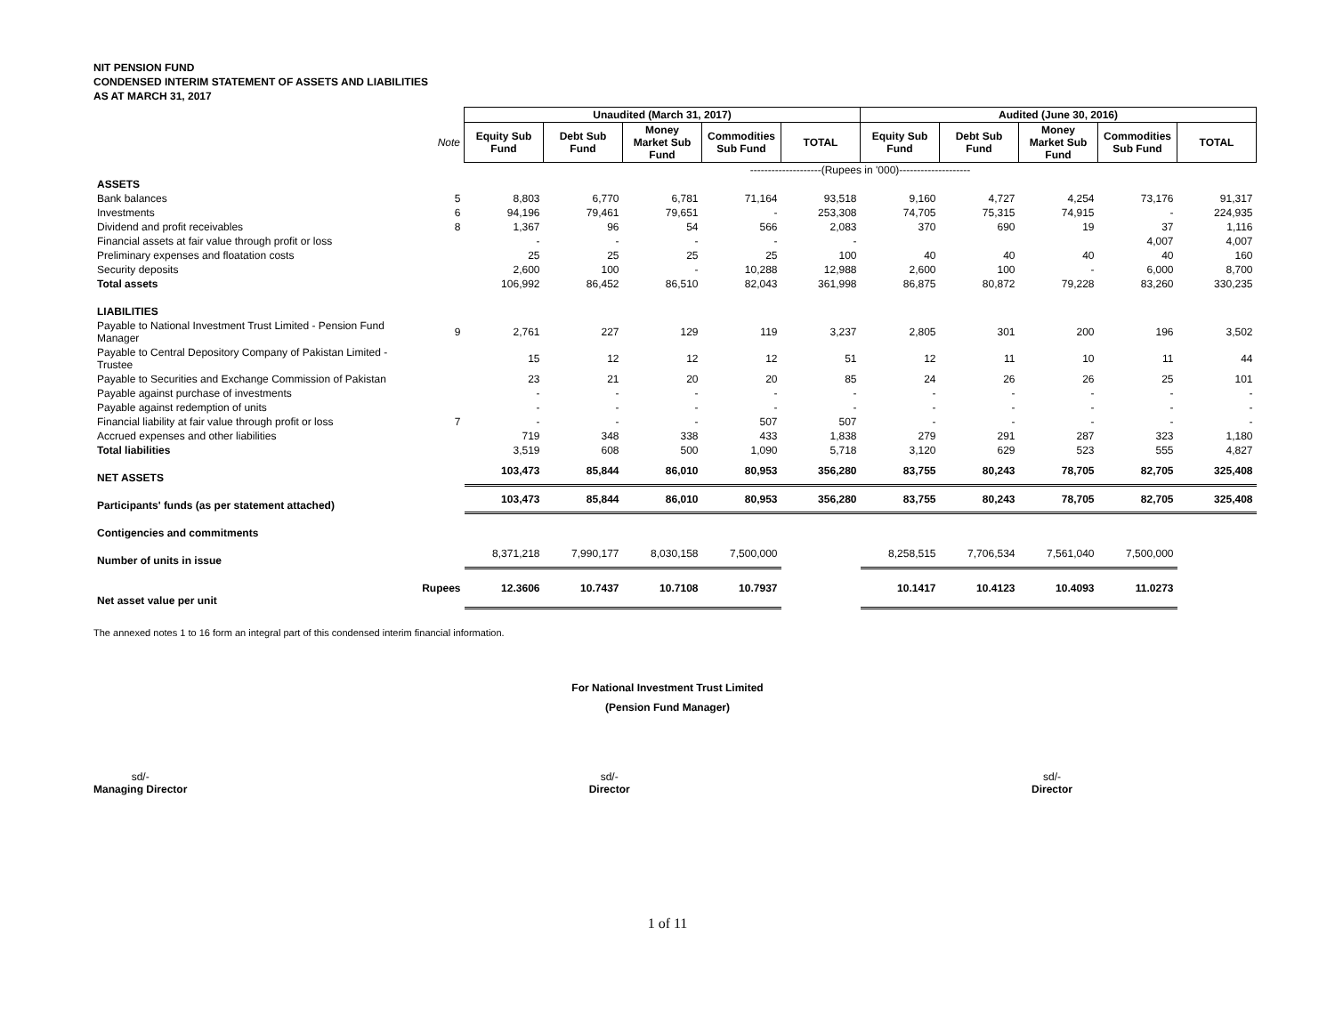NIT PENSION FUND
CONDENSED INTERIM STATEMENT OF ASSETS AND LIABILITIES
AS AT MARCH 31, 2017
| | | Unaudited (March 31, 2017) | | | | | Audited (June 30, 2016) | | | | |
| | Note | Equity Sub Fund | Debt Sub Fund | Money Market Sub Fund | Commodities Sub Fund | TOTAL | Equity Sub Fund | Debt Sub Fund | Money Market Sub Fund | Commodities Sub Fund | TOTAL |
| | | --------------------(Rupees in '000)-------------------- | | | | | | | | | |
| ASSETS | | | | | | | | | | | |
| Bank balances | 5 | 8,803 | 6,770 | 6,781 | 71,164 | 93,518 | 9,160 | 4,727 | 4,254 | 73,176 | 91,317 |
| Investments | 6 | 94,196 | 79,461 | 79,651 | - | 253,308 | 74,705 | 75,315 | 74,915 | - | 224,935 |
| Dividend and profit receivables | 8 | 1,367 | 96 | 54 | 566 | 2,083 | 370 | 690 | 19 | 37 | 1,116 |
| Financial assets at fair value through profit or loss | | - | - | - | - | - | | | | 4,007 | 4,007 |
| Preliminary expenses and floatation costs | | 25 | 25 | 25 | 25 | 100 | 40 | 40 | 40 | 40 | 160 |
| Security deposits | | 2,600 | 100 | - | 10,288 | 12,988 | 2,600 | 100 | - | 6,000 | 8,700 |
| Total assets | | 106,992 | 86,452 | 86,510 | 82,043 | 361,998 | 86,875 | 80,872 | 79,228 | 83,260 | 330,235 |
| LIABILITIES | | | | | | | | | | | |
| Payable to National Investment Trust Limited - Pension Fund Manager | 9 | 2,761 | 227 | 129 | 119 | 3,237 | 2,805 | 301 | 200 | 196 | 3,502 |
| Payable to Central Depository Company of Pakistan Limited - Trustee | | 15 | 12 | 12 | 12 | 51 | 12 | 11 | 10 | 11 | 44 |
| Payable to Securities and Exchange Commission of Pakistan | | 23 | 21 | 20 | 20 | 85 | 24 | 26 | 26 | 25 | 101 |
| Payable against purchase of investments | | - | - | - | - | - | - | - | - | - | - |
| Payable against redemption of units | | - | - | - | - | - | - | - | - | - | - |
| Financial liability at fair value through profit or loss | 7 | - | - | - | 507 | 507 | - | - | - | - | - |
| Accrued expenses and other liabilities | | 719 | 348 | 338 | 433 | 1,838 | 279 | 291 | 287 | 323 | 1,180 |
| Total liabilities | | 3,519 | 608 | 500 | 1,090 | 5,718 | 3,120 | 629 | 523 | 555 | 4,827 |
| NET ASSETS | | 103,473 | 85,844 | 86,010 | 80,953 | 356,280 | 83,755 | 80,243 | 78,705 | 82,705 | 325,408 |
| Participants' funds (as per statement attached) | | 103,473 | 85,844 | 86,010 | 80,953 | 356,280 | 83,755 | 80,243 | 78,705 | 82,705 | 325,408 |
| Contigencies and commitments | | | | | | | | | | | |
| Number of units in issue | | 8,371,218 | 7,990,177 | 8,030,158 | 7,500,000 | | 8,258,515 | 7,706,534 | 7,561,040 | 7,500,000 | |
| Net asset value per unit | Rupees | 12.3606 | 10.7437 | 10.7108 | 10.7937 | | 10.1417 | 10.4123 | 10.4093 | 11.0273 | |
The annexed notes 1 to 16 form an integral part of this condensed interim financial information.
For National Investment Trust Limited
(Pension Fund Manager)
sd/-
Managing Director
sd/-
Director
sd/-
Director
1 of 11